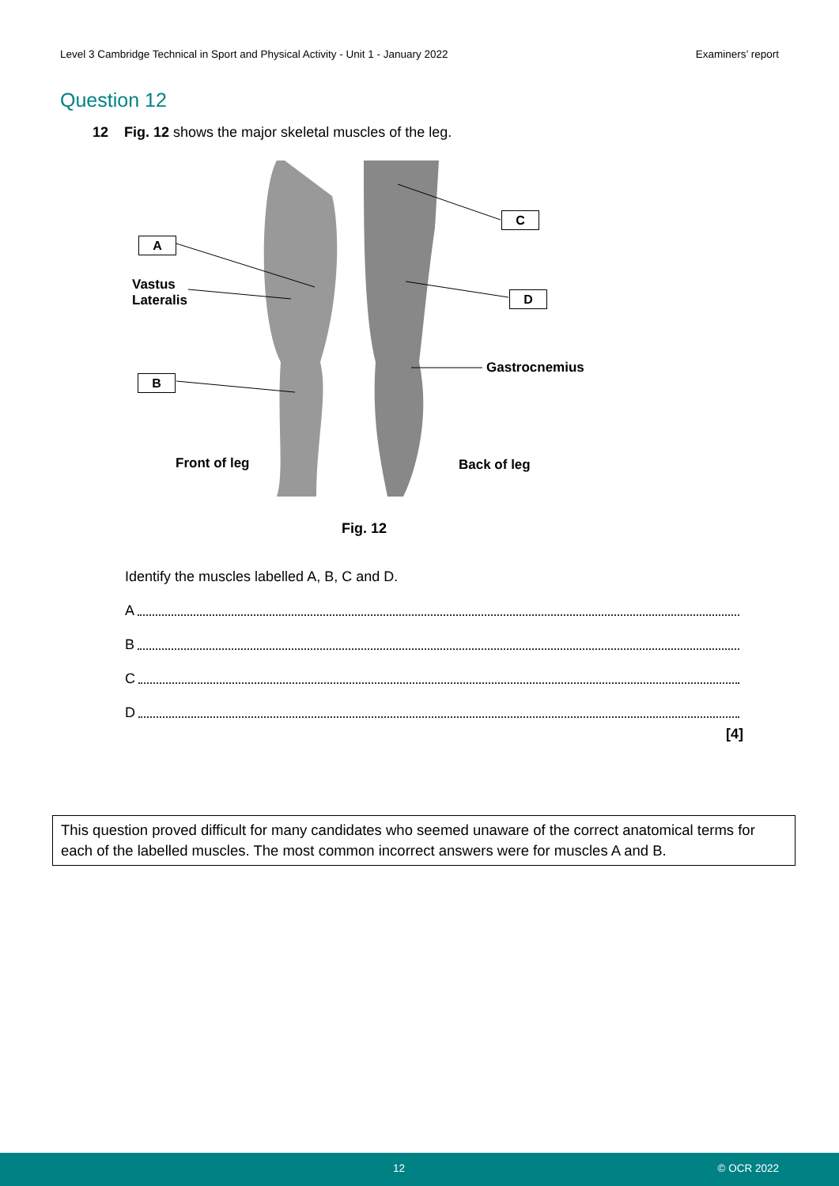Level 3 Cambridge Technical in Sport and Physical Activity - Unit 1 - January 2022 Examiners’ report
Question 12
12 Fig. 12 shows the major skeletal muscles of the leg.
A
Vastus
Lateralis
B
C
D
Gastrocnemius
Front of leg Back of leg
Fig. 12
Identify the muscles labelled A, B, C and D.
A
B
C
D
[4]
This question proved difficult for many candidates who seemed unaware of the correct anatomical terms for each of the labelled muscles. The most common incorrect answers were for muscles A and B.
12 © OCR 2022